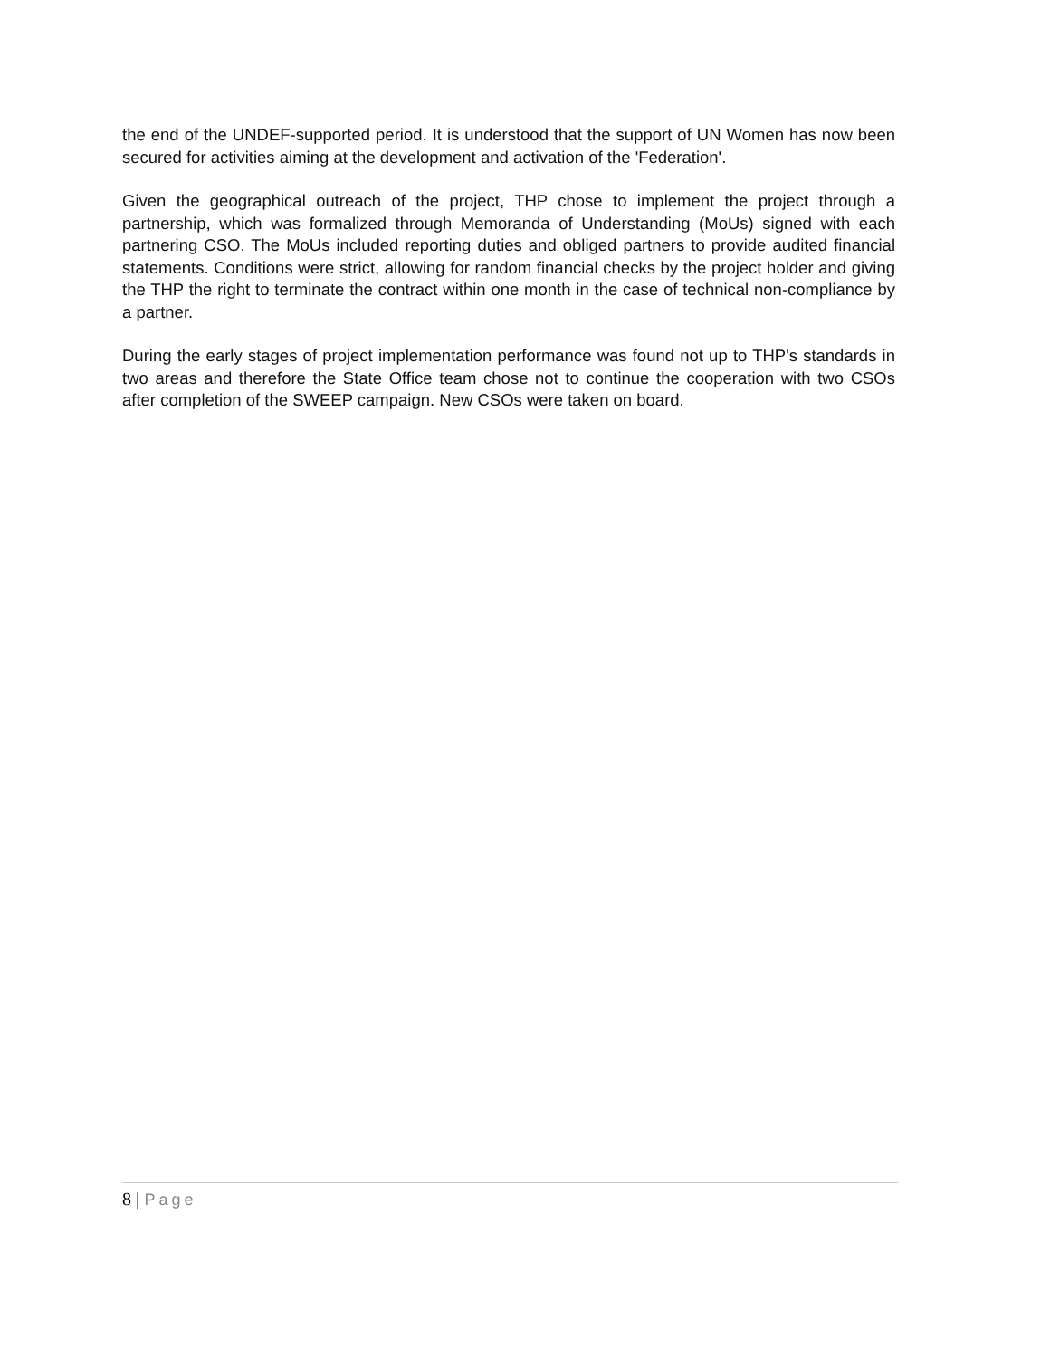the end of the UNDEF-supported period. It is understood that the support of UN Women has now been secured for activities aiming at the development and activation of the 'Federation'.
Given the geographical outreach of the project, THP chose to implement the project through a partnership, which was formalized through Memoranda of Understanding (MoUs) signed with each partnering CSO. The MoUs included reporting duties and obliged partners to provide audited financial statements. Conditions were strict, allowing for random financial checks by the project holder and giving the THP the right to terminate the contract within one month in the case of technical non-compliance by a partner.
During the early stages of project implementation performance was found not up to THP's standards in two areas and therefore the State Office team chose not to continue the cooperation with two CSOs after completion of the SWEEP campaign. New CSOs were taken on board.
8 | Page